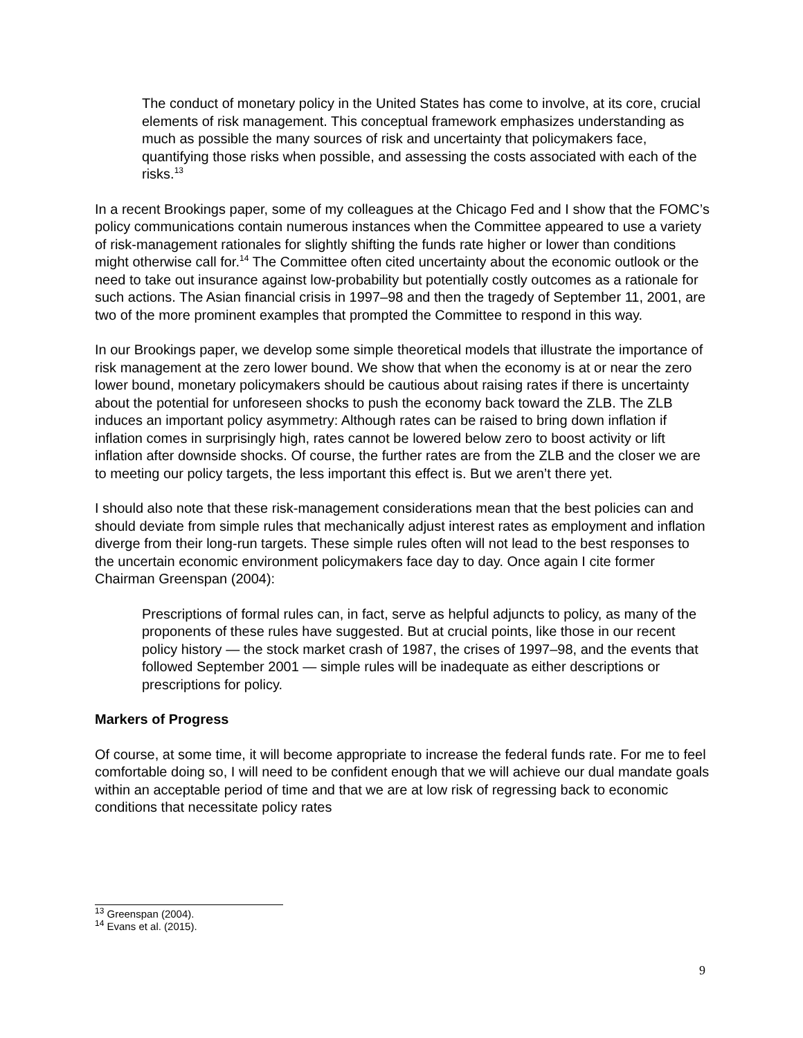The conduct of monetary policy in the United States has come to involve, at its core, crucial elements of risk management. This conceptual framework emphasizes understanding as much as possible the many sources of risk and uncertainty that policymakers face, quantifying those risks when possible, and assessing the costs associated with each of the risks.<sup>13</sup>
In a recent Brookings paper, some of my colleagues at the Chicago Fed and I show that the FOMC’s policy communications contain numerous instances when the Committee appeared to use a variety of risk-management rationales for slightly shifting the funds rate higher or lower than conditions might otherwise call for.<sup>14</sup> The Committee often cited uncertainty about the economic outlook or the need to take out insurance against low-probability but potentially costly outcomes as a rationale for such actions. The Asian financial crisis in 1997–98 and then the tragedy of September 11, 2001, are two of the more prominent examples that prompted the Committee to respond in this way.
In our Brookings paper, we develop some simple theoretical models that illustrate the importance of risk management at the zero lower bound. We show that when the economy is at or near the zero lower bound, monetary policymakers should be cautious about raising rates if there is uncertainty about the potential for unforeseen shocks to push the economy back toward the ZLB. The ZLB induces an important policy asymmetry: Although rates can be raised to bring down inflation if inflation comes in surprisingly high, rates cannot be lowered below zero to boost activity or lift inflation after downside shocks. Of course, the further rates are from the ZLB and the closer we are to meeting our policy targets, the less important this effect is. But we aren’t there yet.
I should also note that these risk-management considerations mean that the best policies can and should deviate from simple rules that mechanically adjust interest rates as employment and inflation diverge from their long-run targets. These simple rules often will not lead to the best responses to the uncertain economic environment policymakers face day to day. Once again I cite former Chairman Greenspan (2004):
Prescriptions of formal rules can, in fact, serve as helpful adjuncts to policy, as many of the proponents of these rules have suggested. But at crucial points, like those in our recent policy history — the stock market crash of 1987, the crises of 1997–98, and the events that followed September 2001 — simple rules will be inadequate as either descriptions or prescriptions for policy.
Markers of Progress
Of course, at some time, it will become appropriate to increase the federal funds rate. For me to feel comfortable doing so, I will need to be confident enough that we will achieve our dual mandate goals within an acceptable period of time and that we are at low risk of regressing back to economic conditions that necessitate policy rates
<sup>13</sup> Greenspan (2004).
<sup>14</sup> Evans et al. (2015).
9